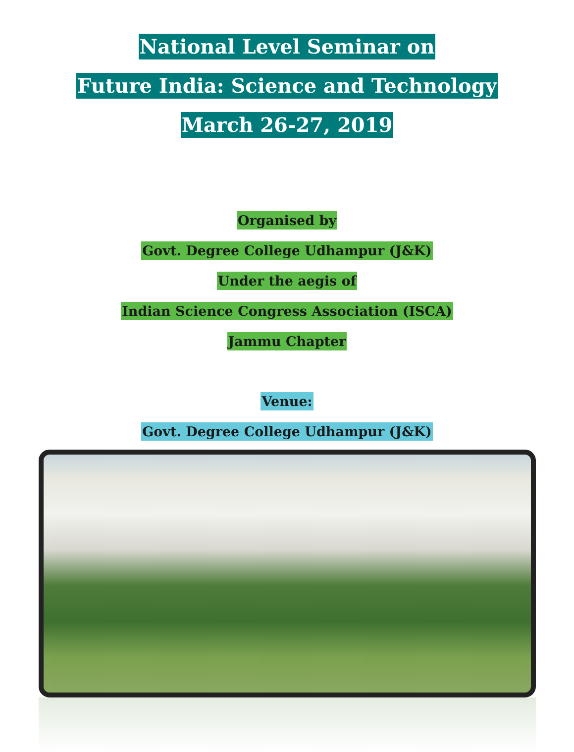National Level Seminar on
Future India: Science and Technology
March 26-27, 2019
Organised by
Govt. Degree College Udhampur (J&K)
Under the aegis of
Indian Science Congress Association (ISCA)
Jammu Chapter
Venue:
Govt. Degree College Udhampur (J&K)